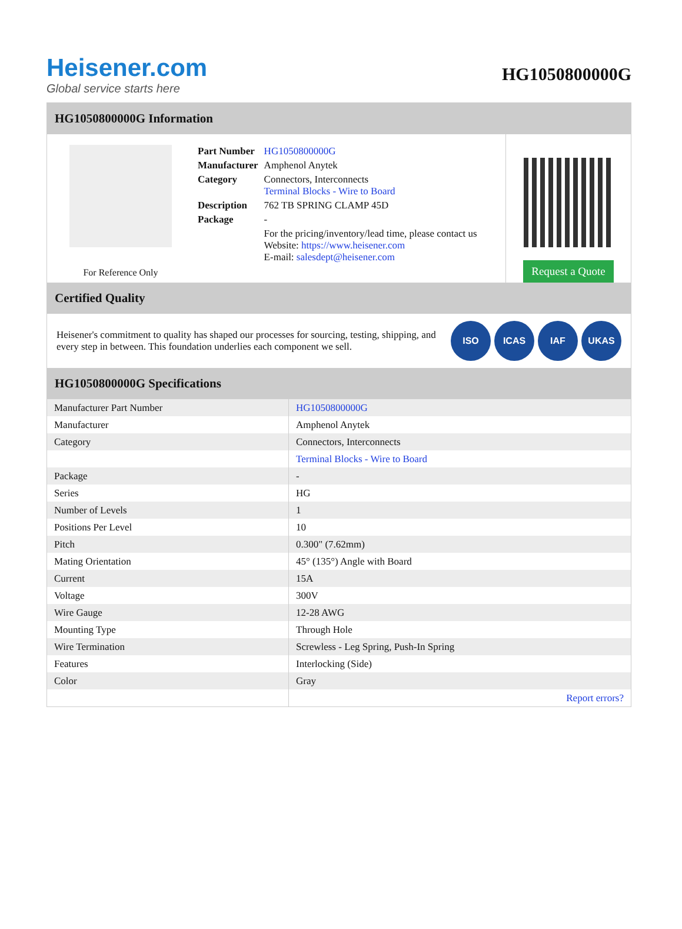Heisener.com
Global service starts here
HG1050800000G
HG1050800000G Information
For Reference Only
| Part Number | HG1050800000G |
| Manufacturer | Amphenol Anytek |
| Category | Connectors, Interconnects Terminal Blocks - Wire to Board |
| Description | 762 TB SPRING CLAMP 45D |
| Package | - |
| | For the pricing/inventory/lead time, please contact us Website: https://www.heisener.com E-mail: salesdept@heisener.com |
Request a Quote
Certified Quality
Heisener's commitment to quality has shaped our processes for sourcing, testing, shipping, and every step in between. This foundation underlies each component we sell.
ISO ICAS IAF UKAS
HG1050800000G Specifications
| Manufacturer Part Number | HG1050800000G |
| Manufacturer | Amphenol Anytek |
| Category | Connectors, Interconnects |
| | Terminal Blocks - Wire to Board |
| Package | - |
| Series | HG |
| Number of Levels | 1 |
| Positions Per Level | 10 |
| Pitch | 0.300" (7.62mm) |
| Mating Orientation | 45° (135°) Angle with Board |
| Current | 15A |
| Voltage | 300V |
| Wire Gauge | 12-28 AWG |
| Mounting Type | Through Hole |
| Wire Termination | Screwless - Leg Spring, Push-In Spring |
| Features | Interlocking (Side) |
| Color | Gray |
| | Report errors? |